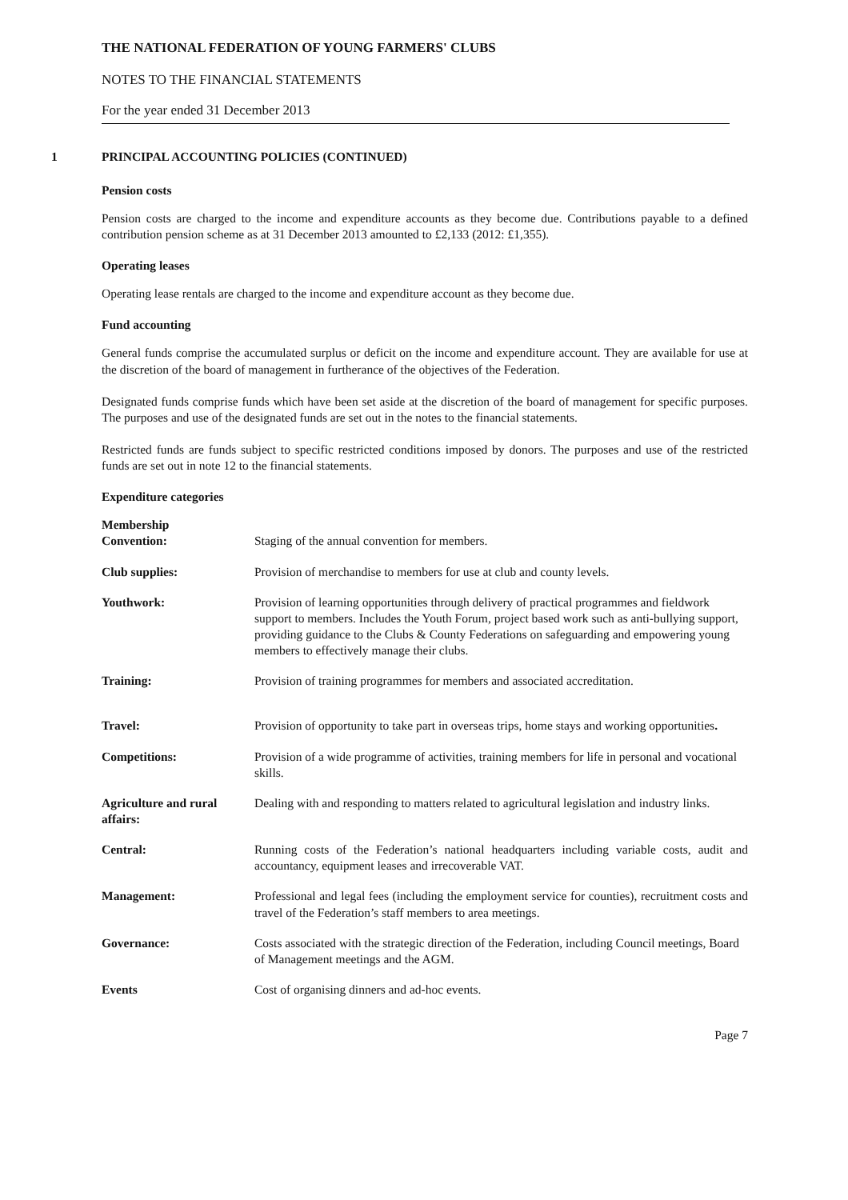THE NATIONAL FEDERATION OF YOUNG FARMERS' CLUBS
NOTES TO THE FINANCIAL STATEMENTS
For the year ended 31 December 2013
1 PRINCIPAL ACCOUNTING POLICIES (CONTINUED)
Pension costs
Pension costs are charged to the income and expenditure accounts as they become due. Contributions payable to a defined contribution pension scheme as at 31 December 2013 amounted to £2,133 (2012: £1,355).
Operating leases
Operating lease rentals are charged to the income and expenditure account as they become due.
Fund accounting
General funds comprise the accumulated surplus or deficit on the income and expenditure account. They are available for use at the discretion of the board of management in furtherance of the objectives of the Federation.
Designated funds comprise funds which have been set aside at the discretion of the board of management for specific purposes. The purposes and use of the designated funds are set out in the notes to the financial statements.
Restricted funds are funds subject to specific restricted conditions imposed by donors. The purposes and use of the restricted funds are set out in note 12 to the financial statements.
Expenditure categories
| Membership Convention: | Staging of the annual convention for members. |
| Club supplies: | Provision of merchandise to members for use at club and county levels. |
| Youthwork: | Provision of learning opportunities through delivery of practical programmes and fieldwork support to members. Includes the Youth Forum, project based work such as anti-bullying support, providing guidance to the Clubs & County Federations on safeguarding and empowering young members to effectively manage their clubs. |
| Training: | Provision of training programmes for members and associated accreditation. |
| Travel: | Provision of opportunity to take part in overseas trips, home stays and working opportunities . |
| Competitions: | Provision of a wide programme of activities, training members for life in personal and vocational skills. |
| Agriculture and rural affairs: | Dealing with and responding to matters related to agricultural legislation and industry links. |
| Central: | Running costs of the Federation’s national headquarters including variable costs, audit and accountancy, equipment leases and irrecoverable VAT. |
| Management: | Professional and legal fees (including the employment service for counties), recruitment costs and travel of the Federation’s staff members to area meetings. |
| Governance: | Costs associated with the strategic direction of the Federation, including Council meetings, Board of Management meetings and the AGM. |
| Events | Cost of organising dinners and ad-hoc events. |
Page 7